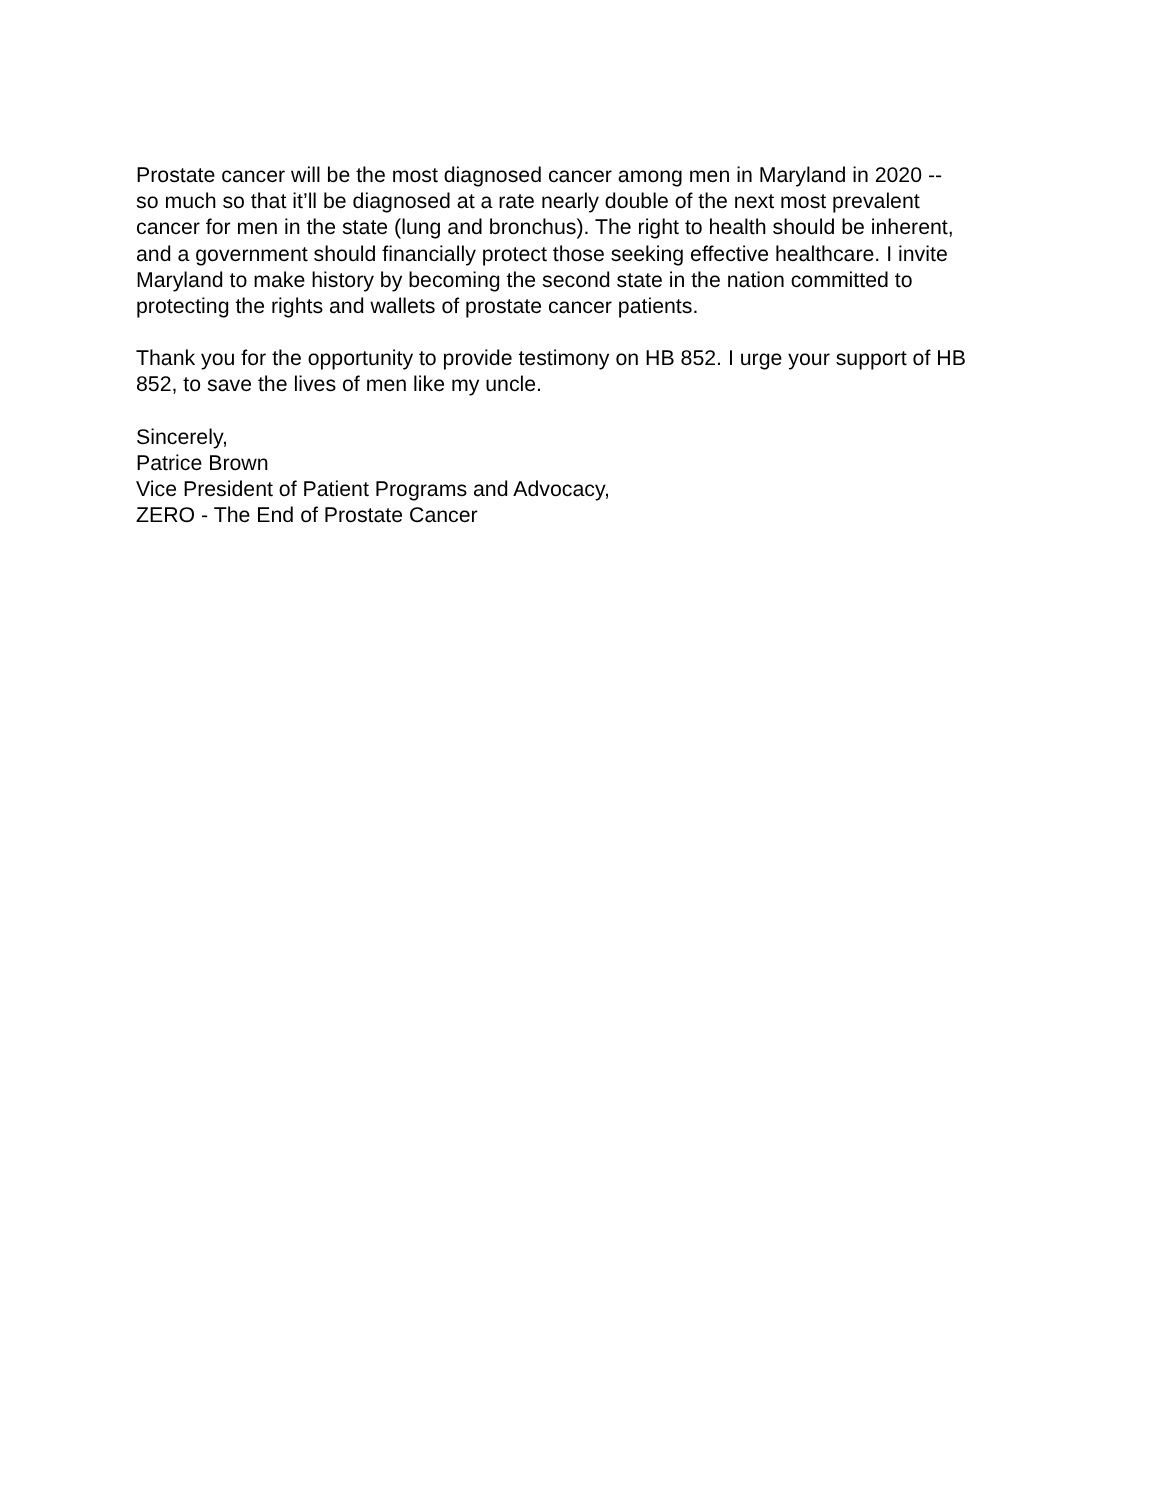Prostate cancer will be the most diagnosed cancer among men in Maryland in 2020 --
so much so that it’ll be diagnosed at a rate nearly double of the next most prevalent
cancer for men in the state (lung and bronchus). The right to health should be inherent,
and a government should financially protect those seeking effective healthcare. I invite
Maryland to make history by becoming the second state in the nation committed to
protecting the rights and wallets of prostate cancer patients.
Thank you for the opportunity to provide testimony on HB 852. I urge your support of HB
852, to save the lives of men like my uncle.
Sincerely,
Patrice Brown
Vice President of Patient Programs and Advocacy,
ZERO - The End of Prostate Cancer